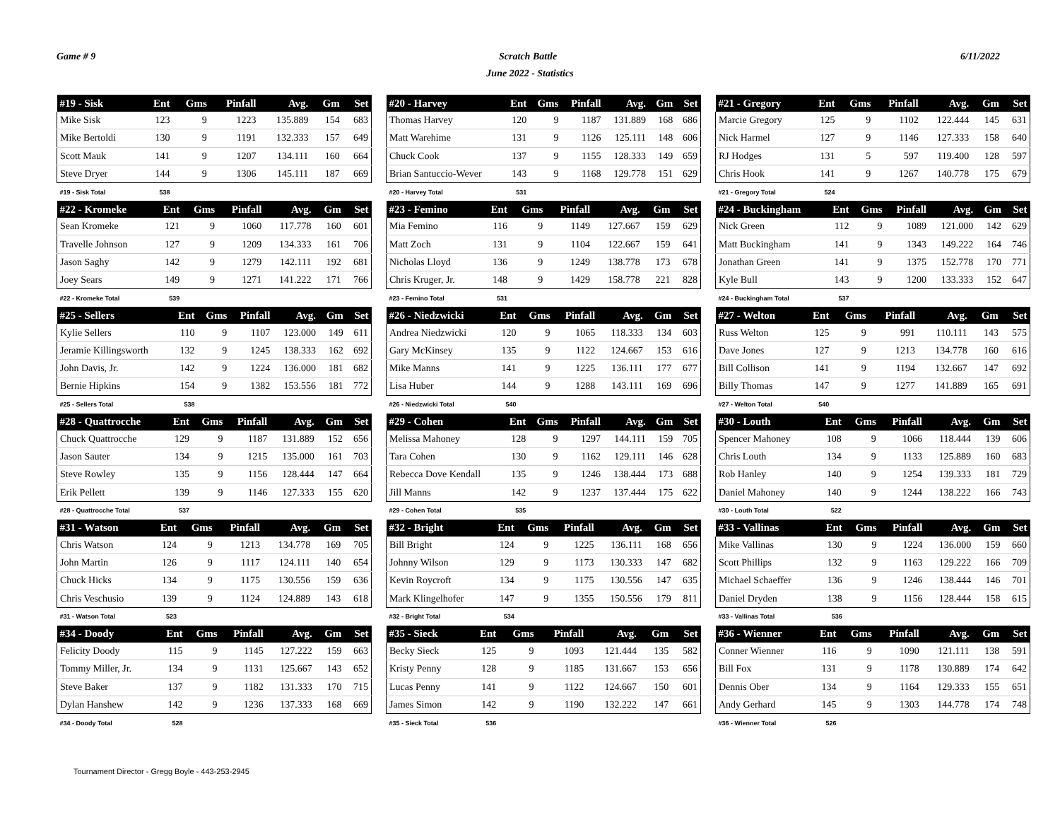Game # 9 Scratch Battle 6/11/2022
June 2022 - Statistics
| #19 - Sisk | Ent | Gms | Pinfall | Avg. | Gm | Set |
| --- | --- | --- | --- | --- | --- | --- |
| Mike Sisk | 123 | 9 | 1223 | 135.889 | 154 | 683 |
| Mike Bertoldi | 130 | 9 | 1191 | 132.333 | 157 | 649 |
| Scott Mauk | 141 | 9 | 1207 | 134.111 | 160 | 664 |
| Steve Dryer | 144 | 9 | 1306 | 145.111 | 187 | 669 |
| #19 - Sisk Total | 538 | | | | | |
| #20 - Harvey | Ent | Gms | Pinfall | Avg. | Gm | Set |
| --- | --- | --- | --- | --- | --- | --- |
| Thomas Harvey | 120 | 9 | 1187 | 131.889 | 168 | 686 |
| Matt Warehime | 131 | 9 | 1126 | 125.111 | 148 | 606 |
| Chuck Cook | 137 | 9 | 1155 | 128.333 | 149 | 659 |
| Brian Santuccio-Wever | 143 | 9 | 1168 | 129.778 | 151 | 629 |
| #20 - Harvey Total | 531 | | | | | |
| #21 - Gregory | Ent | Gms | Pinfall | Avg. | Gm | Set |
| --- | --- | --- | --- | --- | --- | --- |
| Marcie Gregory | 125 | 9 | 1102 | 122.444 | 145 | 631 |
| Nick Harmel | 127 | 9 | 1146 | 127.333 | 158 | 640 |
| RJ Hodges | 131 | 5 | 597 | 119.400 | 128 | 597 |
| Chris Hook | 141 | 9 | 1267 | 140.778 | 175 | 679 |
| #21 - Gregory Total | 524 | | | | | |
| #22 - Kromeke | Ent | Gms | Pinfall | Avg. | Gm | Set |
| --- | --- | --- | --- | --- | --- | --- |
| Sean Kromeke | 121 | 9 | 1060 | 117.778 | 160 | 601 |
| Travelle Johnson | 127 | 9 | 1209 | 134.333 | 161 | 706 |
| Jason Saghy | 142 | 9 | 1279 | 142.111 | 192 | 681 |
| Joey Sears | 149 | 9 | 1271 | 141.222 | 171 | 766 |
| #22 - Kromeke Total | 539 | | | | | |
| #23 - Femino | Ent | Gms | Pinfall | Avg. | Gm | Set |
| --- | --- | --- | --- | --- | --- | --- |
| Mia Femino | 116 | 9 | 1149 | 127.667 | 159 | 629 |
| Matt Zoch | 131 | 9 | 1104 | 122.667 | 159 | 641 |
| Nicholas Lloyd | 136 | 9 | 1249 | 138.778 | 173 | 678 |
| Chris Kruger, Jr. | 148 | 9 | 1429 | 158.778 | 221 | 828 |
| #23 - Femino Total | 531 | | | | | |
| #24 - Buckingham | Ent | Gms | Pinfall | Avg. | Gm | Set |
| --- | --- | --- | --- | --- | --- | --- |
| Nick Green | 112 | 9 | 1089 | 121.000 | 142 | 629 |
| Matt Buckingham | 141 | 9 | 1343 | 149.222 | 164 | 746 |
| Jonathan Green | 141 | 9 | 1375 | 152.778 | 170 | 771 |
| Kyle Bull | 143 | 9 | 1200 | 133.333 | 152 | 647 |
| #24 - Buckingham Total | 537 | | | | | |
| #25 - Sellers | Ent | Gms | Pinfall | Avg. | Gm | Set |
| --- | --- | --- | --- | --- | --- | --- |
| Kylie Sellers | 110 | 9 | 1107 | 123.000 | 149 | 611 |
| Jeramie Killingsworth | 132 | 9 | 1245 | 138.333 | 162 | 692 |
| John Davis, Jr. | 142 | 9 | 1224 | 136.000 | 181 | 682 |
| Bernie Hipkins | 154 | 9 | 1382 | 153.556 | 181 | 772 |
| #25 - Sellers Total | 538 | | | | | |
| #26 - Niedzwicki | Ent | Gms | Pinfall | Avg. | Gm | Set |
| --- | --- | --- | --- | --- | --- | --- |
| Andrea Niedzwicki | 120 | 9 | 1065 | 118.333 | 134 | 603 |
| Gary McKinsey | 135 | 9 | 1122 | 124.667 | 153 | 616 |
| Mike Manns | 141 | 9 | 1225 | 136.111 | 177 | 677 |
| Lisa Huber | 144 | 9 | 1288 | 143.111 | 169 | 696 |
| #26 - Niedzwicki Total | 540 | | | | | |
| #27 - Welton | Ent | Gms | Pinfall | Avg. | Gm | Set |
| --- | --- | --- | --- | --- | --- | --- |
| Russ Welton | 125 | 9 | 991 | 110.111 | 143 | 575 |
| Dave Jones | 127 | 9 | 1213 | 134.778 | 160 | 616 |
| Bill Collison | 141 | 9 | 1194 | 132.667 | 147 | 692 |
| Billy Thomas | 147 | 9 | 1277 | 141.889 | 165 | 691 |
| #27 - Welton Total | 540 | | | | | |
| #28 - Quattrocche | Ent | Gms | Pinfall | Avg. | Gm | Set |
| --- | --- | --- | --- | --- | --- | --- |
| Chuck Quattrocche | 129 | 9 | 1187 | 131.889 | 152 | 656 |
| Jason Sauter | 134 | 9 | 1215 | 135.000 | 161 | 703 |
| Steve Rowley | 135 | 9 | 1156 | 128.444 | 147 | 664 |
| Erik Pellett | 139 | 9 | 1146 | 127.333 | 155 | 620 |
| #28 - Quattrocche Total | 537 | | | | | |
| #29 - Cohen | Ent | Gms | Pinfall | Avg. | Gm | Set |
| --- | --- | --- | --- | --- | --- | --- |
| Melissa Mahoney | 128 | 9 | 1297 | 144.111 | 159 | 705 |
| Tara Cohen | 130 | 9 | 1162 | 129.111 | 146 | 628 |
| Rebecca Dove Kendall | 135 | 9 | 1246 | 138.444 | 173 | 688 |
| Jill Manns | 142 | 9 | 1237 | 137.444 | 175 | 622 |
| #29 - Cohen Total | 535 | | | | | |
| #30 - Louth | Ent | Gms | Pinfall | Avg. | Gm | Set |
| --- | --- | --- | --- | --- | --- | --- |
| Spencer Mahoney | 108 | 9 | 1066 | 118.444 | 139 | 606 |
| Chris Louth | 134 | 9 | 1133 | 125.889 | 160 | 683 |
| Rob Hanley | 140 | 9 | 1254 | 139.333 | 181 | 729 |
| Daniel Mahoney | 140 | 9 | 1244 | 138.222 | 166 | 743 |
| #30 - Louth Total | 522 | | | | | |
| #31 - Watson | Ent | Gms | Pinfall | Avg. | Gm | Set |
| --- | --- | --- | --- | --- | --- | --- |
| Chris Watson | 124 | 9 | 1213 | 134.778 | 169 | 705 |
| John Martin | 126 | 9 | 1117 | 124.111 | 140 | 654 |
| Chuck Hicks | 134 | 9 | 1175 | 130.556 | 159 | 636 |
| Chris Veschusio | 139 | 9 | 1124 | 124.889 | 143 | 618 |
| #31 - Watson Total | 523 | | | | | |
| #32 - Bright | Ent | Gms | Pinfall | Avg. | Gm | Set |
| --- | --- | --- | --- | --- | --- | --- |
| Bill Bright | 124 | 9 | 1225 | 136.111 | 168 | 656 |
| Johnny Wilson | 129 | 9 | 1173 | 130.333 | 147 | 682 |
| Kevin Roycroft | 134 | 9 | 1175 | 130.556 | 147 | 635 |
| Mark Klingelhofer | 147 | 9 | 1355 | 150.556 | 179 | 811 |
| #32 - Bright Total | 534 | | | | | |
| #33 - Vallinas | Ent | Gms | Pinfall | Avg. | Gm | Set |
| --- | --- | --- | --- | --- | --- | --- |
| Mike Vallinas | 130 | 9 | 1224 | 136.000 | 159 | 660 |
| Scott Phillips | 132 | 9 | 1163 | 129.222 | 166 | 709 |
| Michael Schaeffer | 136 | 9 | 1246 | 138.444 | 146 | 701 |
| Daniel Dryden | 138 | 9 | 1156 | 128.444 | 158 | 615 |
| #33 - Vallinas Total | 536 | | | | | |
| #34 - Doody | Ent | Gms | Pinfall | Avg. | Gm | Set |
| --- | --- | --- | --- | --- | --- | --- |
| Felicity Doody | 115 | 9 | 1145 | 127.222 | 159 | 663 |
| Tommy Miller, Jr. | 134 | 9 | 1131 | 125.667 | 143 | 652 |
| Steve Baker | 137 | 9 | 1182 | 131.333 | 170 | 715 |
| Dylan Hanshew | 142 | 9 | 1236 | 137.333 | 168 | 669 |
| #34 - Doody Total | 528 | | | | | |
| #35 - Sieck | Ent | Gms | Pinfall | Avg. | Gm | Set |
| --- | --- | --- | --- | --- | --- | --- |
| Becky Sieck | 125 | 9 | 1093 | 121.444 | 135 | 582 |
| Kristy Penny | 128 | 9 | 1185 | 131.667 | 153 | 656 |
| Lucas Penny | 141 | 9 | 1122 | 124.667 | 150 | 601 |
| James Simon | 142 | 9 | 1190 | 132.222 | 147 | 661 |
| #35 - Sieck Total | 536 | | | | | |
| #36 - Wienner | Ent | Gms | Pinfall | Avg. | Gm | Set |
| --- | --- | --- | --- | --- | --- | --- |
| Conner Wienner | 116 | 9 | 1090 | 121.111 | 138 | 591 |
| Bill Fox | 131 | 9 | 1178 | 130.889 | 174 | 642 |
| Dennis Ober | 134 | 9 | 1164 | 129.333 | 155 | 651 |
| Andy Gerhard | 145 | 9 | 1303 | 144.778 | 174 | 748 |
| #36 - Wienner Total | 526 | | | | | |
Tournament Director - Gregg Boyle - 443-253-2945